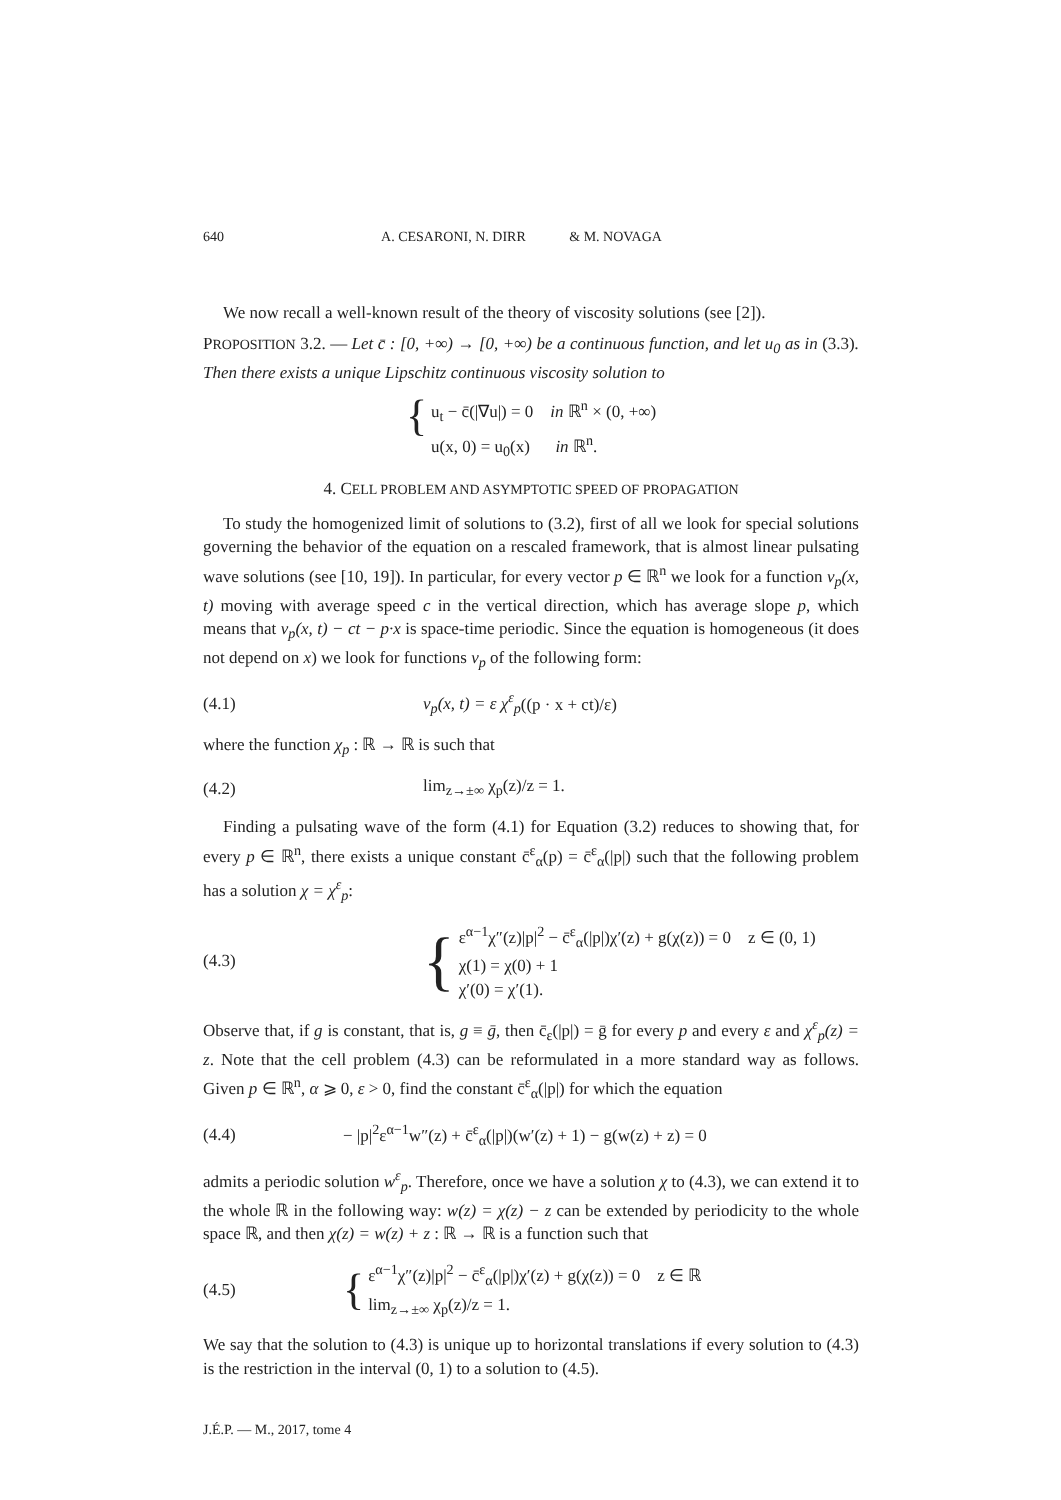640 A. CESARONI, N. DIRR & M. NOVAGA
We now recall a well-known result of the theory of viscosity solutions (see [2]).
PROPOSITION 3.2. — Let c̄ : [0, +∞) → [0, +∞) be a continuous function, and let u<sub>0</sub> as in (3.3). Then there exists a unique Lipschitz continuous viscosity solution to
{
u<sub>t</sub> − c̄(|∇u|) = 0 in ℝ<sup>n</sup> × (0, +∞)
u(x, 0) = u<sub>0</sub>(x) in ℝ<sup>n</sup>.
4. CELL PROBLEM AND ASYMPTOTIC SPEED OF PROPAGATION
To study the homogenized limit of solutions to (3.2), first of all we look for special solutions governing the behavior of the equation on a rescaled framework, that is almost linear pulsating wave solutions (see [10, 19]). In particular, for every vector p ∈ ℝ<sup>n</sup> we look for a function v<sub>p</sub>(x, t) moving with average speed c in the vertical direction, which has average slope p, which means that v<sub>p</sub>(x, t) − ct − p·x is space-time periodic. Since the equation is homogeneous (it does not depend on x) we look for functions v<sub>p</sub> of the following form:
(4.1) v<sub>p</sub>(x, t) = ε χ<sup>ε</sup><sub>p</sub>((p · x + ct)/ε)
where the function χ<sub>p</sub> : ℝ → ℝ is such that
(4.2) lim<sub>z→±∞</sub> χ<sub>p</sub>(z)/z = 1.
Finding a pulsating wave of the form (4.1) for Equation (3.2) reduces to showing that, for every p ∈ ℝ<sup>n</sup>, there exists a unique constant c̄<sup>ε</sup><sub>α</sub>(p) = c̄<sup>ε</sup><sub>α</sub>(|p|) such that the following problem has a solution χ = χ<sup>ε</sup><sub>p</sub>:
(4.3) { ε<sup>α−1</sup>χ″(z)|p|<sup>2</sup> − c̄<sup>ε</sup><sub>α</sub>(|p|)χ′(z) + g(χ(z)) = 0 z ∈ (0, 1)
χ(1) = χ(0) + 1
χ′(0) = χ′(1).
Observe that, if g is constant, that is, g ≡ ḡ, then c̄<sub>ε</sub>(|p|) = ḡ for every p and every ε and χ<sup>ε</sup><sub>p</sub>(z) = z. Note that the cell problem (4.3) can be reformulated in a more standard way as follows. Given p ∈ ℝ<sup>n</sup>, α ⩾ 0, ε > 0, find the constant c̄<sup>ε</sup><sub>α</sub>(|p|) for which the equation
(4.4) − |p|<sup>2</sup>ε<sup>α−1</sup>w″(z) + c̄<sup>ε</sup><sub>α</sub>(|p|)(w′(z) + 1) − g(w(z) + z) = 0
admits a periodic solution w<sup>ε</sup><sub>p</sub>. Therefore, once we have a solution χ to (4.3), we can extend it to the whole ℝ in the following way: w(z) = χ(z) − z can be extended by periodicity to the whole space ℝ, and then χ(z) = w(z) + z : ℝ → ℝ is a function such that
(4.5) { ε<sup>α−1</sup>χ″(z)|p|<sup>2</sup> − c̄<sup>ε</sup><sub>α</sub>(|p|)χ′(z) + g(χ(z)) = 0 z ∈ ℝ
lim<sub>z→±∞</sub> χ<sub>p</sub>(z)/z = 1.
We say that the solution to (4.3) is unique up to horizontal translations if every solution to (4.3) is the restriction in the interval (0, 1) to a solution to (4.5).
J.É.P. — M., 2017, tome 4